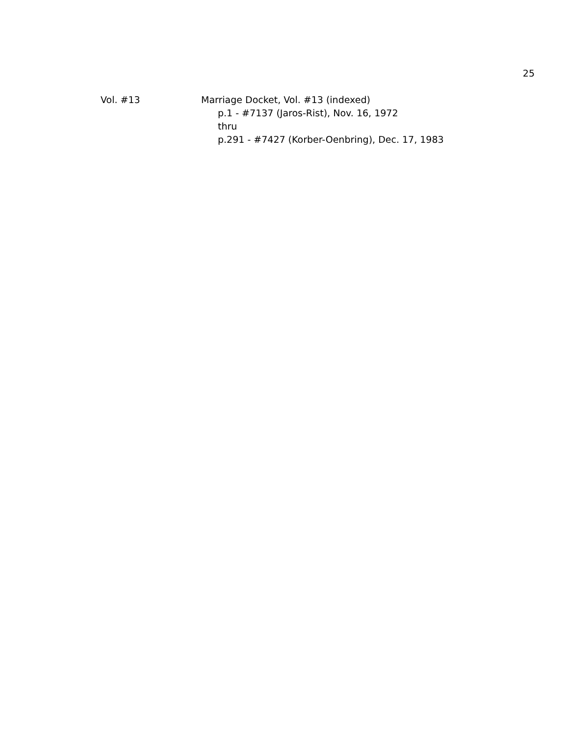25
Vol. #13 Marriage Docket, Vol. #13 (indexed)
p.1 - #7137 (Jaros-Rist), Nov. 16, 1972
thru
p.291 - #7427 (Korber-Oenbring), Dec. 17, 1983